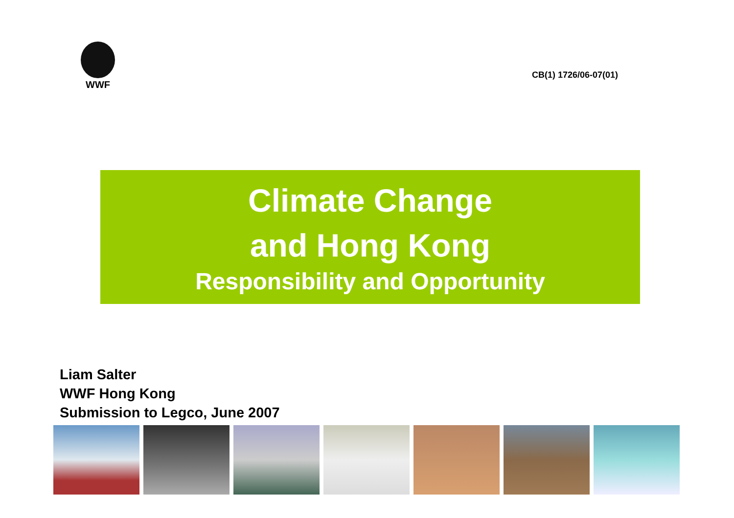WWF
CB(1) 1726/06-07(01)
Climate Change
and Hong Kong
Responsibility and Opportunity
Liam Salter
WWF Hong Kong
Submission to Legco, June 2007